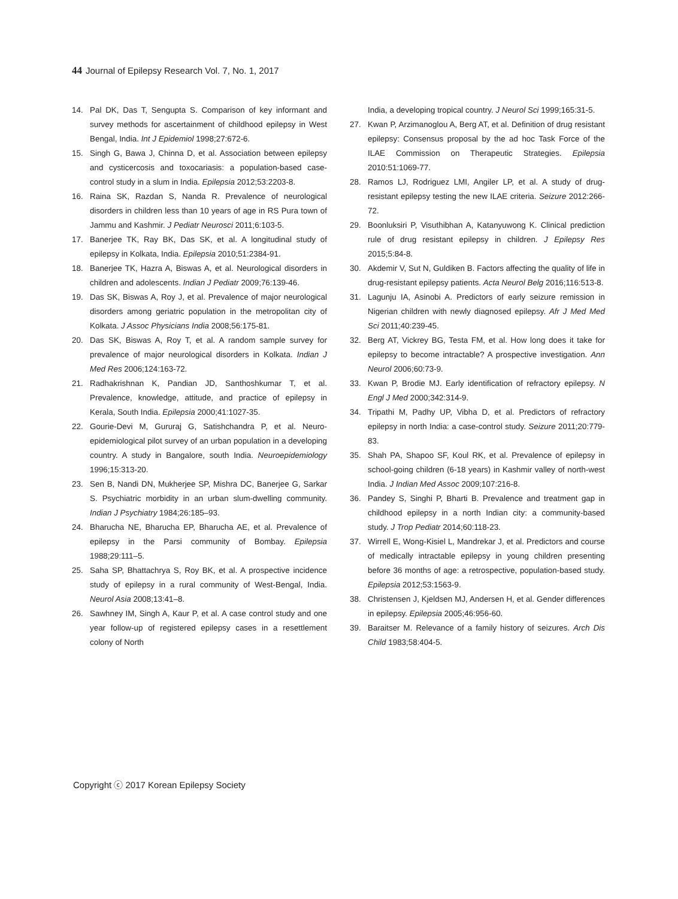44 Journal of Epilepsy Research Vol. 7, No. 1, 2017
14. Pal DK, Das T, Sengupta S. Comparison of key informant and survey methods for ascertainment of childhood epilepsy in West Bengal, India. Int J Epidemiol 1998;27:672-6.
15. Singh G, Bawa J, Chinna D, et al. Association between epilepsy and cysticercosis and toxocariasis: a population-based case-control study in a slum in India. Epilepsia 2012;53:2203-8.
16. Raina SK, Razdan S, Nanda R. Prevalence of neurological disorders in children less than 10 years of age in RS Pura town of Jammu and Kashmir. J Pediatr Neurosci 2011;6:103-5.
17. Banerjee TK, Ray BK, Das SK, et al. A longitudinal study of epilepsy in Kolkata, India. Epilepsia 2010;51:2384-91.
18. Banerjee TK, Hazra A, Biswas A, et al. Neurological disorders in children and adolescents. Indian J Pediatr 2009;76:139-46.
19. Das SK, Biswas A, Roy J, et al. Prevalence of major neurological disorders among geriatric population in the metropolitan city of Kolkata. J Assoc Physicians India 2008;56:175-81.
20. Das SK, Biswas A, Roy T, et al. A random sample survey for prevalence of major neurological disorders in Kolkata. Indian J Med Res 2006;124:163-72.
21. Radhakrishnan K, Pandian JD, Santhoshkumar T, et al. Prevalence, knowledge, attitude, and practice of epilepsy in Kerala, South India. Epilepsia 2000;41:1027-35.
22. Gourie-Devi M, Gururaj G, Satishchandra P, et al. Neuro-epidemiological pilot survey of an urban population in a developing country. A study in Bangalore, south India. Neuroepidemiology 1996;15:313-20.
23. Sen B, Nandi DN, Mukherjee SP, Mishra DC, Banerjee G, Sarkar S. Psychiatric morbidity in an urban slum-dwelling community. Indian J Psychiatry 1984;26:185–93.
24. Bharucha NE, Bharucha EP, Bharucha AE, et al. Prevalence of epilepsy in the Parsi community of Bombay. Epilepsia 1988;29:111–5.
25. Saha SP, Bhattachrya S, Roy BK, et al. A prospective incidence study of epilepsy in a rural community of West-Bengal, India. Neurol Asia 2008;13:41–8.
26. Sawhney IM, Singh A, Kaur P, et al. A case control study and one year follow-up of registered epilepsy cases in a resettlement colony of North
India, a developing tropical country. J Neurol Sci 1999;165:31-5.
27. Kwan P, Arzimanoglou A, Berg AT, et al. Definition of drug resistant epilepsy: Consensus proposal by the ad hoc Task Force of the ILAE Commission on Therapeutic Strategies. Epilepsia 2010:51:1069-77.
28. Ramos LJ, Rodriguez LMI, Angiler LP, et al. A study of drug-resistant epilepsy testing the new ILAE criteria. Seizure 2012:266-72.
29. Boonluksiri P, Visuthibhan A, Katanyuwong K. Clinical prediction rule of drug resistant epilepsy in children. J Epilepsy Res 2015;5:84-8.
30. Akdemir V, Sut N, Guldiken B. Factors affecting the quality of life in drug-resistant epilepsy patients. Acta Neurol Belg 2016;116:513-8.
31. Lagunju IA, Asinobi A. Predictors of early seizure remission in Nigerian children with newly diagnosed epilepsy. Afr J Med Med Sci 2011;40:239-45.
32. Berg AT, Vickrey BG, Testa FM, et al. How long does it take for epilepsy to become intractable? A prospective investigation. Ann Neurol 2006;60:73-9.
33. Kwan P, Brodie MJ. Early identification of refractory epilepsy. N Engl J Med 2000;342:314-9.
34. Tripathi M, Padhy UP, Vibha D, et al. Predictors of refractory epilepsy in north India: a case-control study. Seizure 2011;20:779-83.
35. Shah PA, Shapoo SF, Koul RK, et al. Prevalence of epilepsy in school-going children (6-18 years) in Kashmir valley of north-west India. J Indian Med Assoc 2009;107:216-8.
36. Pandey S, Singhi P, Bharti B. Prevalence and treatment gap in childhood epilepsy in a north Indian city: a community-based study. J Trop Pediatr 2014;60:118-23.
37. Wirrell E, Wong-Kisiel L, Mandrekar J, et al. Predictors and course of medically intractable epilepsy in young children presenting before 36 months of age: a retrospective, population-based study. Epilepsia 2012;53:1563-9.
38. Christensen J, Kjeldsen MJ, Andersen H, et al. Gender differences in epilepsy. Epilepsia 2005;46:956-60.
39. Baraitser M. Relevance of a family history of seizures. Arch Dis Child 1983;58:404-5.
Copyright ⓒ 2017 Korean Epilepsy Society